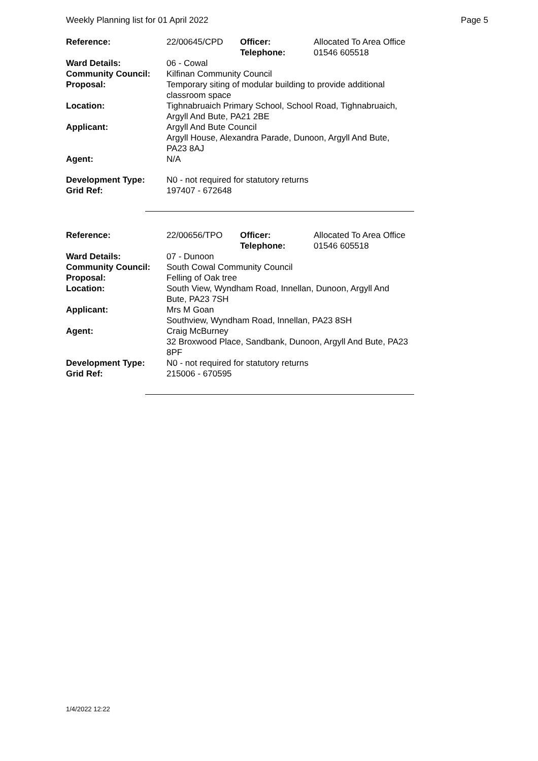Weekly Planning list for 01 April 2022 Page 5
| Reference: | 22/00645/CPD | Officer: Telephone: | Allocated To Area Office 01546 605518 |
| Ward Details: | 06 - Cowal | | |
| Community Council: | Kilfinan Community Council | | |
| Proposal: | Temporary siting of modular building to provide additional classroom space | | |
| Location: | Tighnabruaich Primary School, School Road, Tighnabruaich, Argyll And Bute, PA21 2BE | | |
| Applicant: | Argyll And Bute Council Argyll House, Alexandra Parade, Dunoon, Argyll And Bute, PA23 8AJ | | |
| Agent: | N/A | | |
| Development Type: Grid Ref: | N0 - not required for statutory returns 197407 - 672648 | | |
| Reference: | 22/00656/TPO | Officer: Telephone: | Allocated To Area Office 01546 605518 |
| Ward Details: | 07 - Dunoon | | |
| Community Council: | South Cowal Community Council | | |
| Proposal: | Felling of Oak tree | | |
| Location: | South View, Wyndham Road, Innellan, Dunoon, Argyll And Bute, PA23 7SH | | |
| Applicant: | Mrs M Goan Southview, Wyndham Road, Innellan, PA23 8SH | | |
| Agent: | Craig McBurney 32 Broxwood Place, Sandbank, Dunoon, Argyll And Bute, PA23 8PF | | |
| Development Type: Grid Ref: | N0 - not required for statutory returns 215006 - 670595 | | |
1/4/2022 12:22